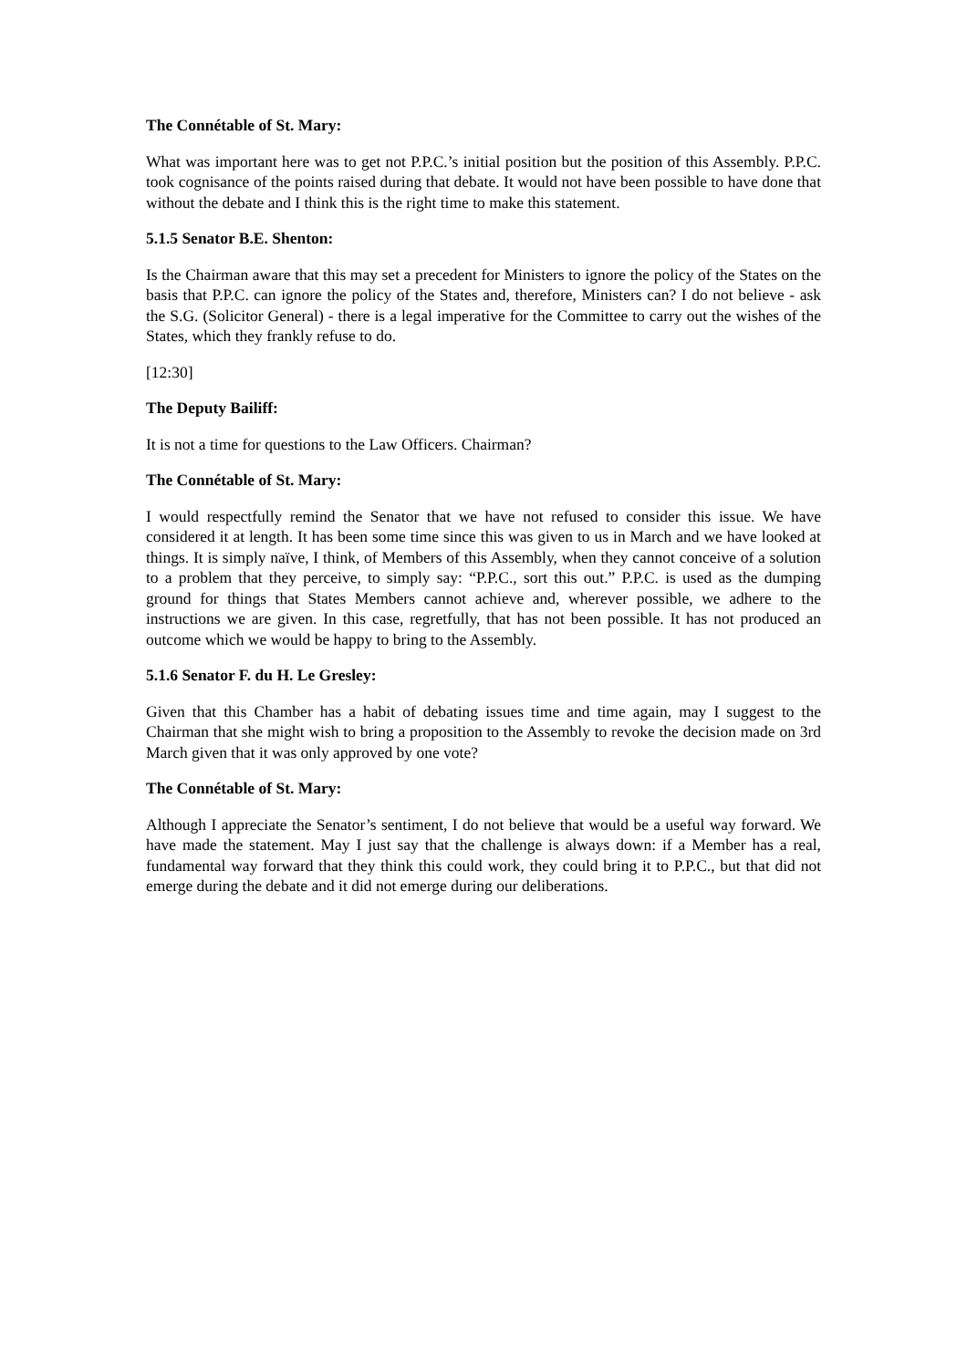The Connétable of St. Mary:
What was important here was to get not P.P.C.’s initial position but the position of this Assembly. P.P.C. took cognisance of the points raised during that debate. It would not have been possible to have done that without the debate and I think this is the right time to make this statement.
5.1.5 Senator B.E. Shenton:
Is the Chairman aware that this may set a precedent for Ministers to ignore the policy of the States on the basis that P.P.C. can ignore the policy of the States and, therefore, Ministers can? I do not believe - ask the S.G. (Solicitor General) - there is a legal imperative for the Committee to carry out the wishes of the States, which they frankly refuse to do.
[12:30]
The Deputy Bailiff:
It is not a time for questions to the Law Officers. Chairman?
The Connétable of St. Mary:
I would respectfully remind the Senator that we have not refused to consider this issue. We have considered it at length. It has been some time since this was given to us in March and we have looked at things. It is simply naïve, I think, of Members of this Assembly, when they cannot conceive of a solution to a problem that they perceive, to simply say: “P.P.C., sort this out.” P.P.C. is used as the dumping ground for things that States Members cannot achieve and, wherever possible, we adhere to the instructions we are given. In this case, regretfully, that has not been possible. It has not produced an outcome which we would be happy to bring to the Assembly.
5.1.6 Senator F. du H. Le Gresley:
Given that this Chamber has a habit of debating issues time and time again, may I suggest to the Chairman that she might wish to bring a proposition to the Assembly to revoke the decision made on 3rd March given that it was only approved by one vote?
The Connétable of St. Mary:
Although I appreciate the Senator’s sentiment, I do not believe that would be a useful way forward. We have made the statement. May I just say that the challenge is always down: if a Member has a real, fundamental way forward that they think this could work, they could bring it to P.P.C., but that did not emerge during the debate and it did not emerge during our deliberations.